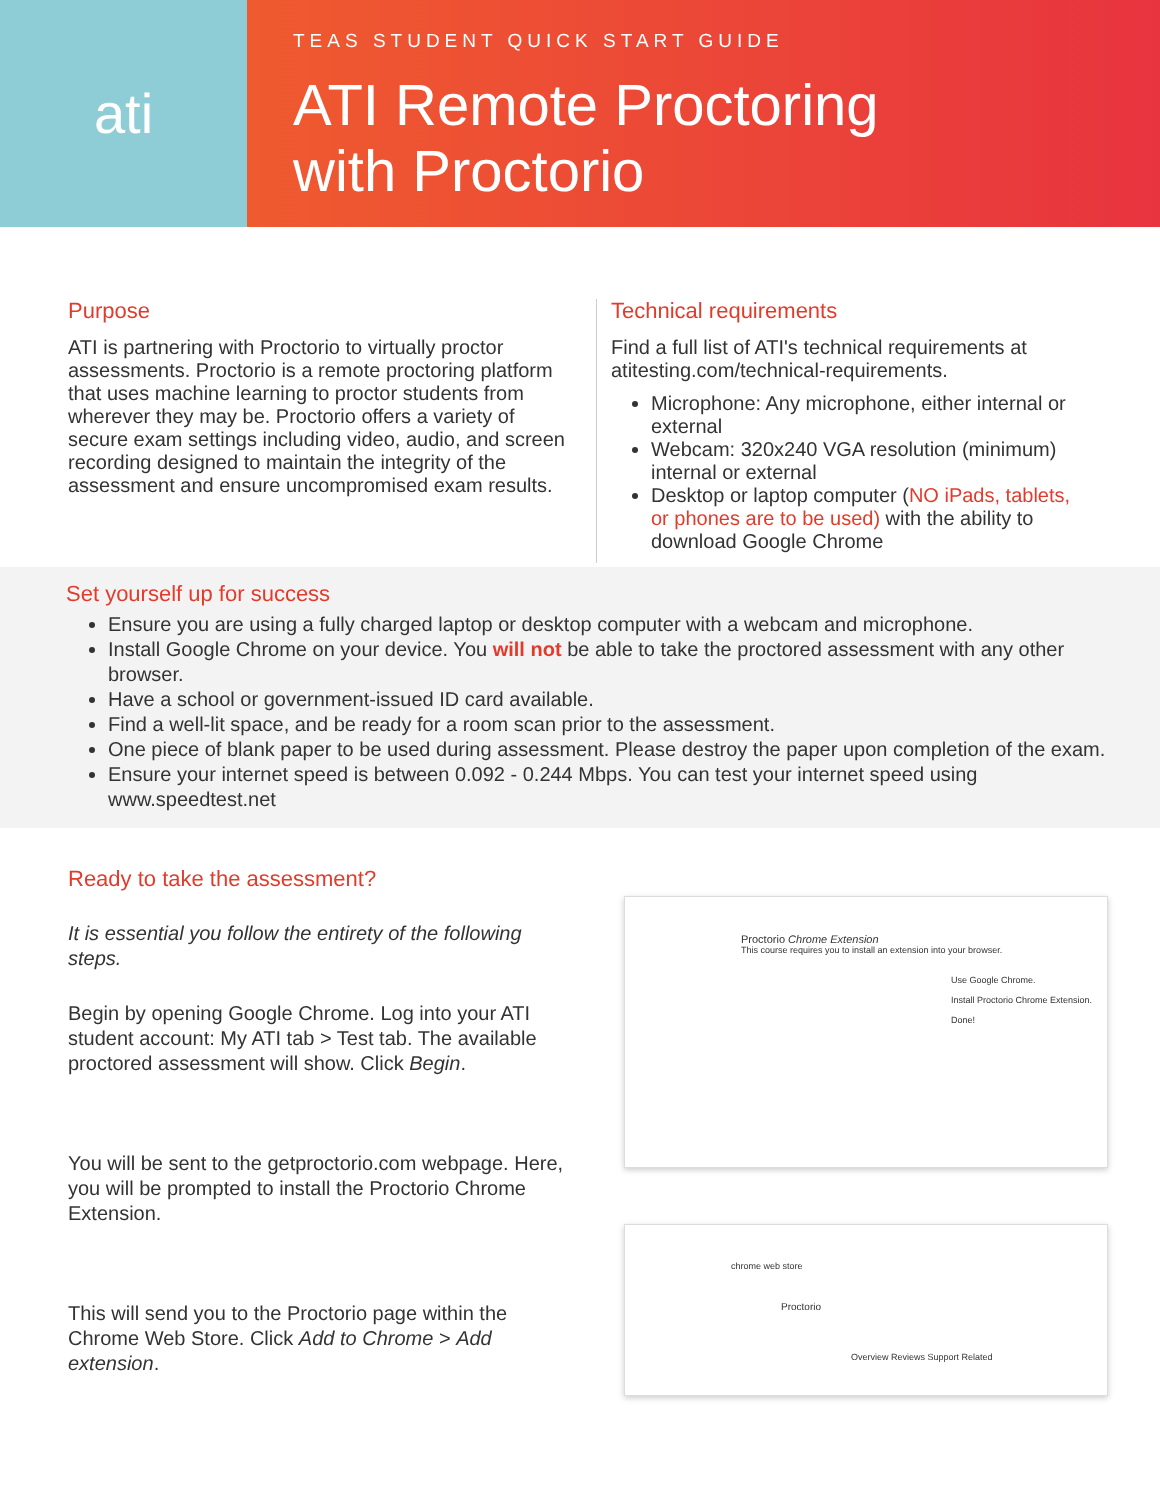ati
TEAS STUDENT QUICK START GUIDE
ATI Remote Proctoring
with Proctorio
Purpose
ATI is partnering with Proctorio to virtually proctor assessments. Proctorio is a remote proctoring platform that uses machine learning to proctor students from wherever they may be. Proctorio offers a variety of secure exam settings including video, audio, and screen recording designed to maintain the integrity of the assessment and ensure uncompromised exam results.
Technical requirements
Find a full list of ATI's technical requirements at atitesting.com/technical-requirements.
Microphone: Any microphone, either internal or external
Webcam: 320x240 VGA resolution (minimum) internal or external
Desktop or laptop computer (NO iPads, tablets, or phones are to be used) with the ability to download Google Chrome
Set yourself up for success
Ensure you are using a fully charged laptop or desktop computer with a webcam and microphone.
Install Google Chrome on your device. You will not be able to take the proctored assessment with any other browser.
Have a school or government-issued ID card available.
Find a well-lit space, and be ready for a room scan prior to the assessment.
One piece of blank paper to be used during assessment. Please destroy the paper upon completion of the exam.
Ensure your internet speed is between 0.092 - 0.244 Mbps. You can test your internet speed using www.speedtest.net
Ready to take the assessment?
It is essential you follow the entirety of the following steps.
Begin by opening Google Chrome. Log into your ATI student account: My ATI tab > Test tab. The available proctored assessment will show. Click Begin.
You will be sent to the getproctorio.com webpage. Here, you will be prompted to install the Proctorio Chrome Extension.
This will send you to the Proctorio page within the Chrome Web Store. Click Add to Chrome > Add extension.
Proctorio Chrome Extension
This course requires you to install an extension into your browser.
Use Google Chrome.
Install Proctorio Chrome Extension.
Done!
chrome web store
Proctorio
Overview Reviews Support Related